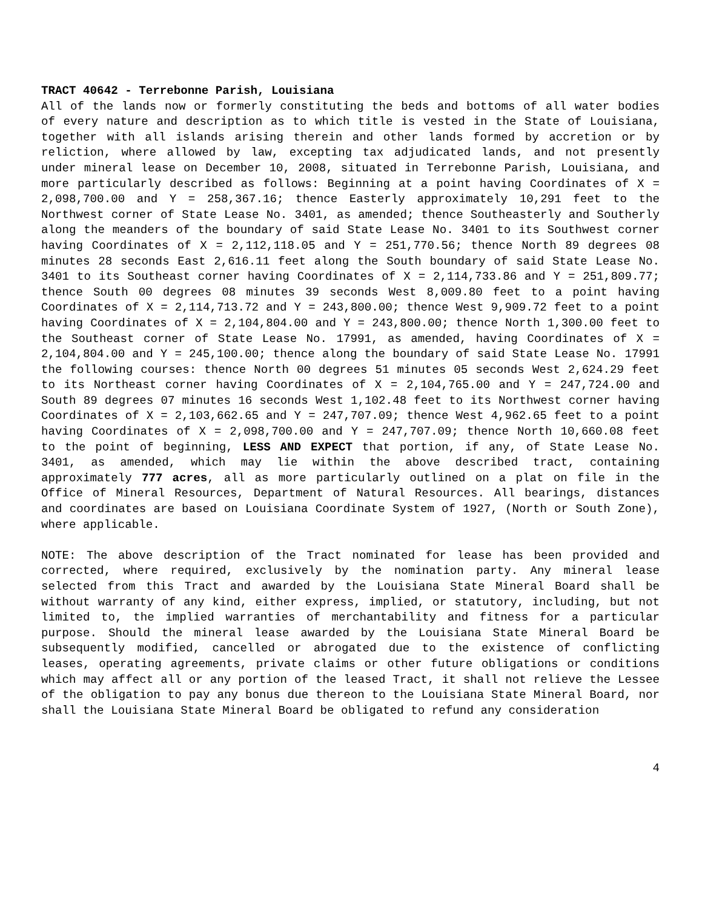TRACT 40642 - Terrebonne Parish, Louisiana
All of the lands now or formerly constituting the beds and bottoms of all water bodies of every nature and description as to which title is vested in the State of Louisiana, together with all islands arising therein and other lands formed by accretion or by reliction, where allowed by law, excepting tax adjudicated lands, and not presently under mineral lease on December 10, 2008, situated in Terrebonne Parish, Louisiana, and more particularly described as follows: Beginning at a point having Coordinates of X = 2,098,700.00 and Y = 258,367.16; thence Easterly approximately 10,291 feet to the Northwest corner of State Lease No. 3401, as amended; thence Southeasterly and Southerly along the meanders of the boundary of said State Lease No. 3401 to its Southwest corner having Coordinates of X = 2,112,118.05 and Y = 251,770.56; thence North 89 degrees 08 minutes 28 seconds East 2,616.11 feet along the South boundary of said State Lease No. 3401 to its Southeast corner having Coordinates of X = 2,114,733.86 and Y = 251,809.77; thence South 00 degrees 08 minutes 39 seconds West 8,009.80 feet to a point having Coordinates of X = 2,114,713.72 and Y = 243,800.00; thence West 9,909.72 feet to a point having Coordinates of X = 2,104,804.00 and Y = 243,800.00; thence North 1,300.00 feet to the Southeast corner of State Lease No. 17991, as amended, having Coordinates of X = 2,104,804.00 and Y = 245,100.00; thence along the boundary of said State Lease No. 17991 the following courses: thence North 00 degrees 51 minutes 05 seconds West 2,624.29 feet to its Northeast corner having Coordinates of X = 2,104,765.00 and Y = 247,724.00 and South 89 degrees 07 minutes 16 seconds West 1,102.48 feet to its Northwest corner having Coordinates of X = 2,103,662.65 and Y = 247,707.09; thence West 4,962.65 feet to a point having Coordinates of X = 2,098,700.00 and Y = 247,707.09; thence North 10,660.08 feet to the point of beginning, LESS AND EXPECT that portion, if any, of State Lease No. 3401, as amended, which may lie within the above described tract, containing approximately 777 acres, all as more particularly outlined on a plat on file in the Office of Mineral Resources, Department of Natural Resources. All bearings, distances and coordinates are based on Louisiana Coordinate System of 1927, (North or South Zone), where applicable.
NOTE: The above description of the Tract nominated for lease has been provided and corrected, where required, exclusively by the nomination party. Any mineral lease selected from this Tract and awarded by the Louisiana State Mineral Board shall be without warranty of any kind, either express, implied, or statutory, including, but not limited to, the implied warranties of merchantability and fitness for a particular purpose. Should the mineral lease awarded by the Louisiana State Mineral Board be subsequently modified, cancelled or abrogated due to the existence of conflicting leases, operating agreements, private claims or other future obligations or conditions which may affect all or any portion of the leased Tract, it shall not relieve the Lessee of the obligation to pay any bonus due thereon to the Louisiana State Mineral Board, nor shall the Louisiana State Mineral Board be obligated to refund any consideration
4